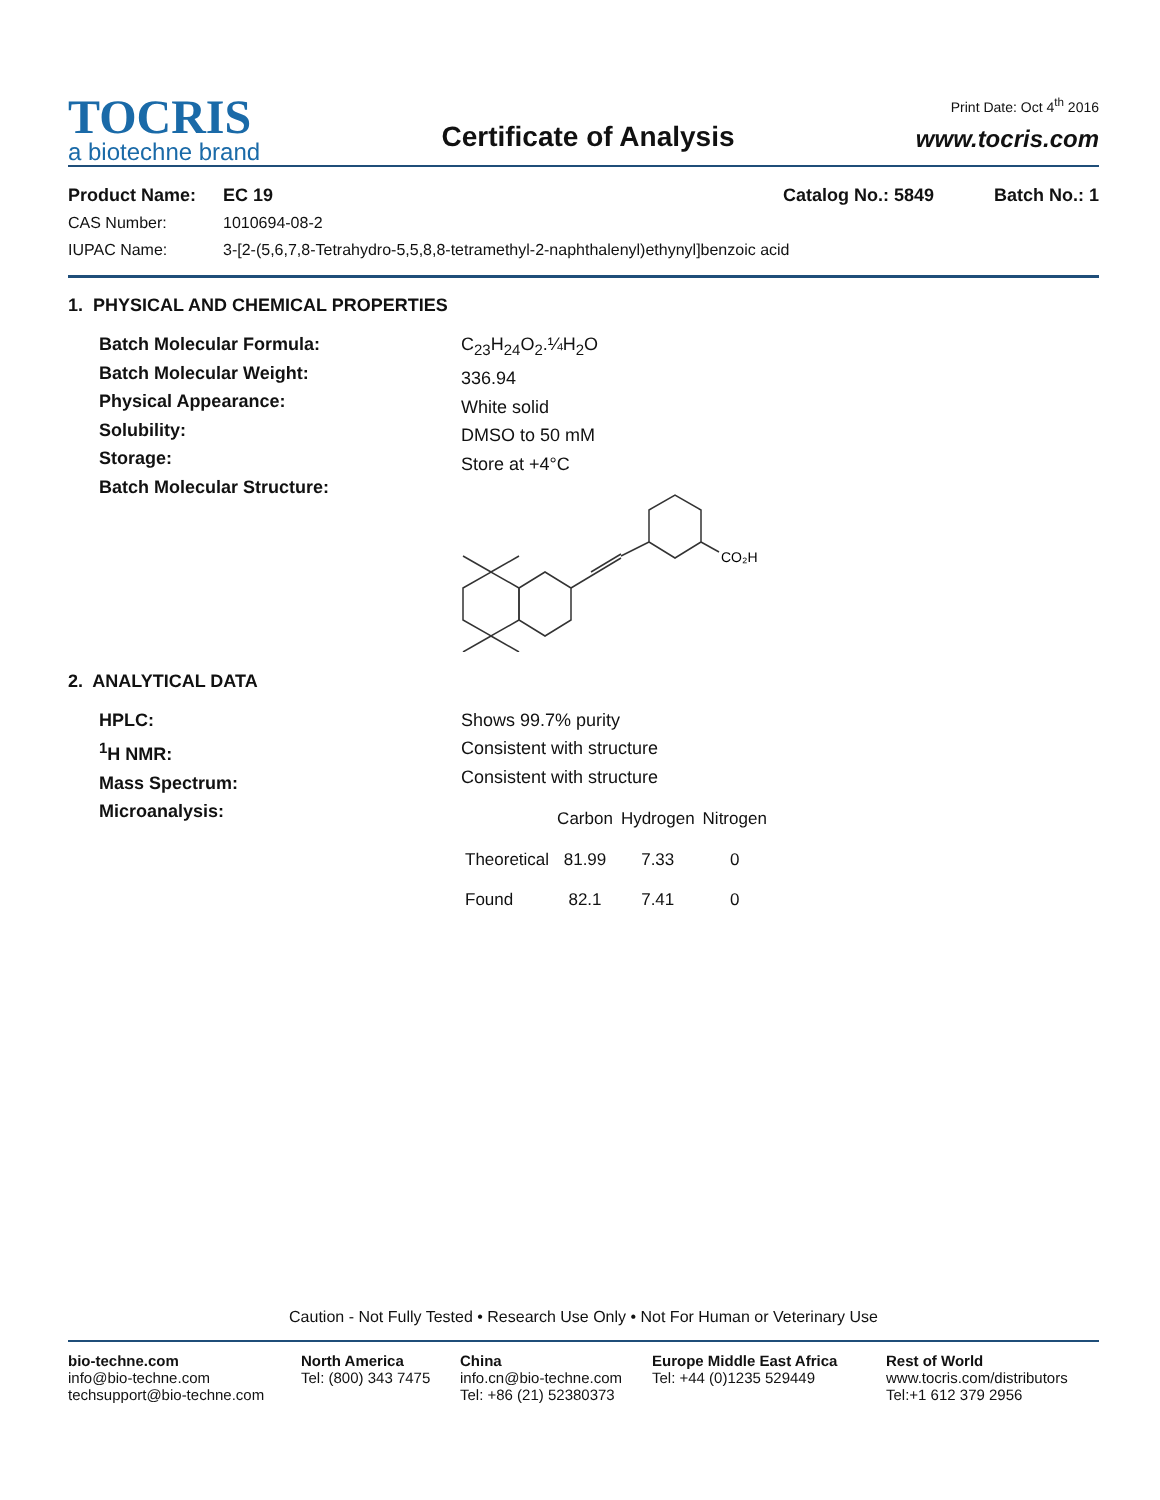Print Date: Oct 4<sup>th</sup> 2016
TOCRIS
a biotechne brand
Certificate of Analysis
www.tocris.com
Product Name: EC 19 Catalog No.: 5849 Batch No.: 1
CAS Number: 1010694-08-2
IUPAC Name: 3-[2-(5,6,7,8-Tetrahydro-5,5,8,8-tetramethyl-2-naphthalenyl)ethynyl]benzoic acid
1. PHYSICAL AND CHEMICAL PROPERTIES
Batch Molecular Formula:
Batch Molecular Weight:
Physical Appearance:
Solubility:
Storage:
Batch Molecular Structure:
C<sub>23</sub>H<sub>24</sub>O<sub>2</sub>.¼H<sub>2</sub>O
336.94
White solid
DMSO to 50 mM
Store at +4°C
CO₂H
2. ANALYTICAL DATA
HPLC:
<sup>1</sup>H NMR:
Mass Spectrum:
Microanalysis:
Shows 99.7% purity
Consistent with structure
Consistent with structure
| | Carbon | Hydrogen | Nitrogen |
| --- | --- | --- | --- |
| Theoretical | 81.99 | 7.33 | 0 |
| Found | 82.1 | 7.41 | 0 |
Caution - Not Fully Tested • Research Use Only • Not For Human or Veterinary Use
bio-techne.com
info@bio-techne.com
techsupport@bio-techne.com
North America
Tel: (800) 343 7475
China
info.cn@bio-techne.com
Tel: +86 (21) 52380373
Europe Middle East Africa
Tel: +44 (0)1235 529449
Rest of World
www.tocris.com/distributors
Tel:+1 612 379 2956